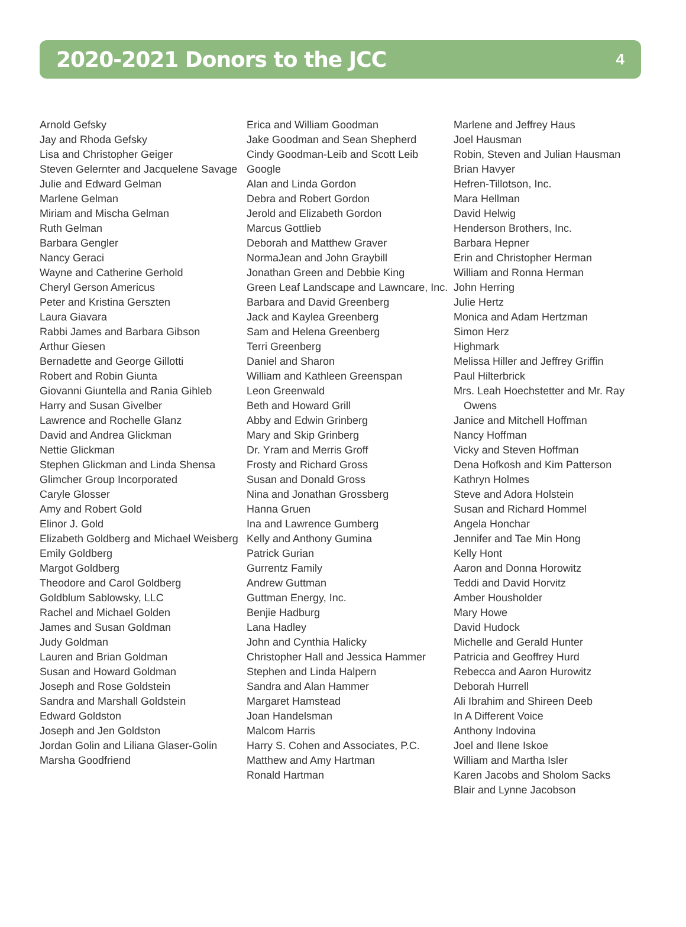2020-2021 Donors to the JCC
4
Arnold Gefsky
Jay and Rhoda Gefsky
Lisa and Christopher Geiger
Steven Gelernter and Jacquelene Savage
Julie and Edward Gelman
Marlene Gelman
Miriam and Mischa Gelman
Ruth Gelman
Barbara Gengler
Nancy Geraci
Wayne and Catherine Gerhold
Cheryl Gerson Americus
Peter and Kristina Gerszten
Laura Giavara
Rabbi James and Barbara Gibson
Arthur Giesen
Bernadette and George Gillotti
Robert and Robin Giunta
Giovanni Giuntella and Rania Gihleb
Harry and Susan Givelber
Lawrence and Rochelle Glanz
David and Andrea Glickman
Nettie Glickman
Stephen Glickman and Linda Shensa
Glimcher Group Incorporated
Caryle Glosser
Amy and Robert Gold
Elinor J. Gold
Elizabeth Goldberg and Michael Weisberg
Emily Goldberg
Margot Goldberg
Theodore and Carol Goldberg
Goldblum Sablowsky, LLC
Rachel and Michael Golden
James and Susan Goldman
Judy Goldman
Lauren and Brian Goldman
Susan and Howard Goldman
Joseph and Rose Goldstein
Sandra and Marshall Goldstein
Edward Goldston
Joseph and Jen Goldston
Jordan Golin and Liliana Glaser-Golin
Marsha Goodfriend
Erica and William Goodman
Jake Goodman and Sean Shepherd
Cindy Goodman-Leib and Scott Leib
Google
Alan and Linda Gordon
Debra and Robert Gordon
Jerold and Elizabeth Gordon
Marcus Gottlieb
Deborah and Matthew Graver
NormaJean and John Graybill
Jonathan Green and Debbie King
Green Leaf Landscape and Lawncare, Inc.
Barbara and David Greenberg
Jack and Kaylea Greenberg
Sam and Helena Greenberg
Terri Greenberg
Daniel and Sharon
William and Kathleen Greenspan
Leon Greenwald
Beth and Howard Grill
Abby and Edwin Grinberg
Mary and Skip Grinberg
Dr. Yram and Merris Groff
Frosty and Richard Gross
Susan and Donald Gross
Nina and Jonathan Grossberg
Hanna Gruen
Ina and Lawrence Gumberg
Kelly and Anthony Gumina
Patrick Gurian
Gurrentz Family
Andrew Guttman
Guttman Energy, Inc.
Benjie Hadburg
Lana Hadley
John and Cynthia Halicky
Christopher Hall and Jessica Hammer
Stephen and Linda Halpern
Sandra and Alan Hammer
Margaret Hamstead
Joan Handelsman
Malcom Harris
Harry S. Cohen and Associates, P.C.
Matthew and Amy Hartman
Ronald Hartman
Marlene and Jeffrey Haus
Joel Hausman
Robin, Steven and Julian Hausman
Brian Havyer
Hefren-Tillotson, Inc.
Mara Hellman
David Helwig
Henderson Brothers, Inc.
Barbara Hepner
Erin and Christopher Herman
William and Ronna Herman
John Herring
Julie Hertz
Monica and Adam Hertzman
Simon Herz
Highmark
Melissa Hiller and Jeffrey Griffin
Paul Hilterbrick
Mrs. Leah Hoechstetter and Mr. Ray Owens
Janice and Mitchell Hoffman
Nancy Hoffman
Vicky and Steven Hoffman
Dena Hofkosh and Kim Patterson
Kathryn Holmes
Steve and Adora Holstein
Susan and Richard Hommel
Angela Honchar
Jennifer and Tae Min Hong
Kelly Hont
Aaron and Donna Horowitz
Teddi and David Horvitz
Amber Housholder
Mary Howe
David Hudock
Michelle and Gerald Hunter
Patricia and Geoffrey Hurd
Rebecca and Aaron Hurowitz
Deborah Hurrell
Ali Ibrahim and Shireen Deeb
In A Different Voice
Anthony Indovina
Joel and Ilene Iskoe
William and Martha Isler
Karen Jacobs and Sholom Sacks
Blair and Lynne Jacobson